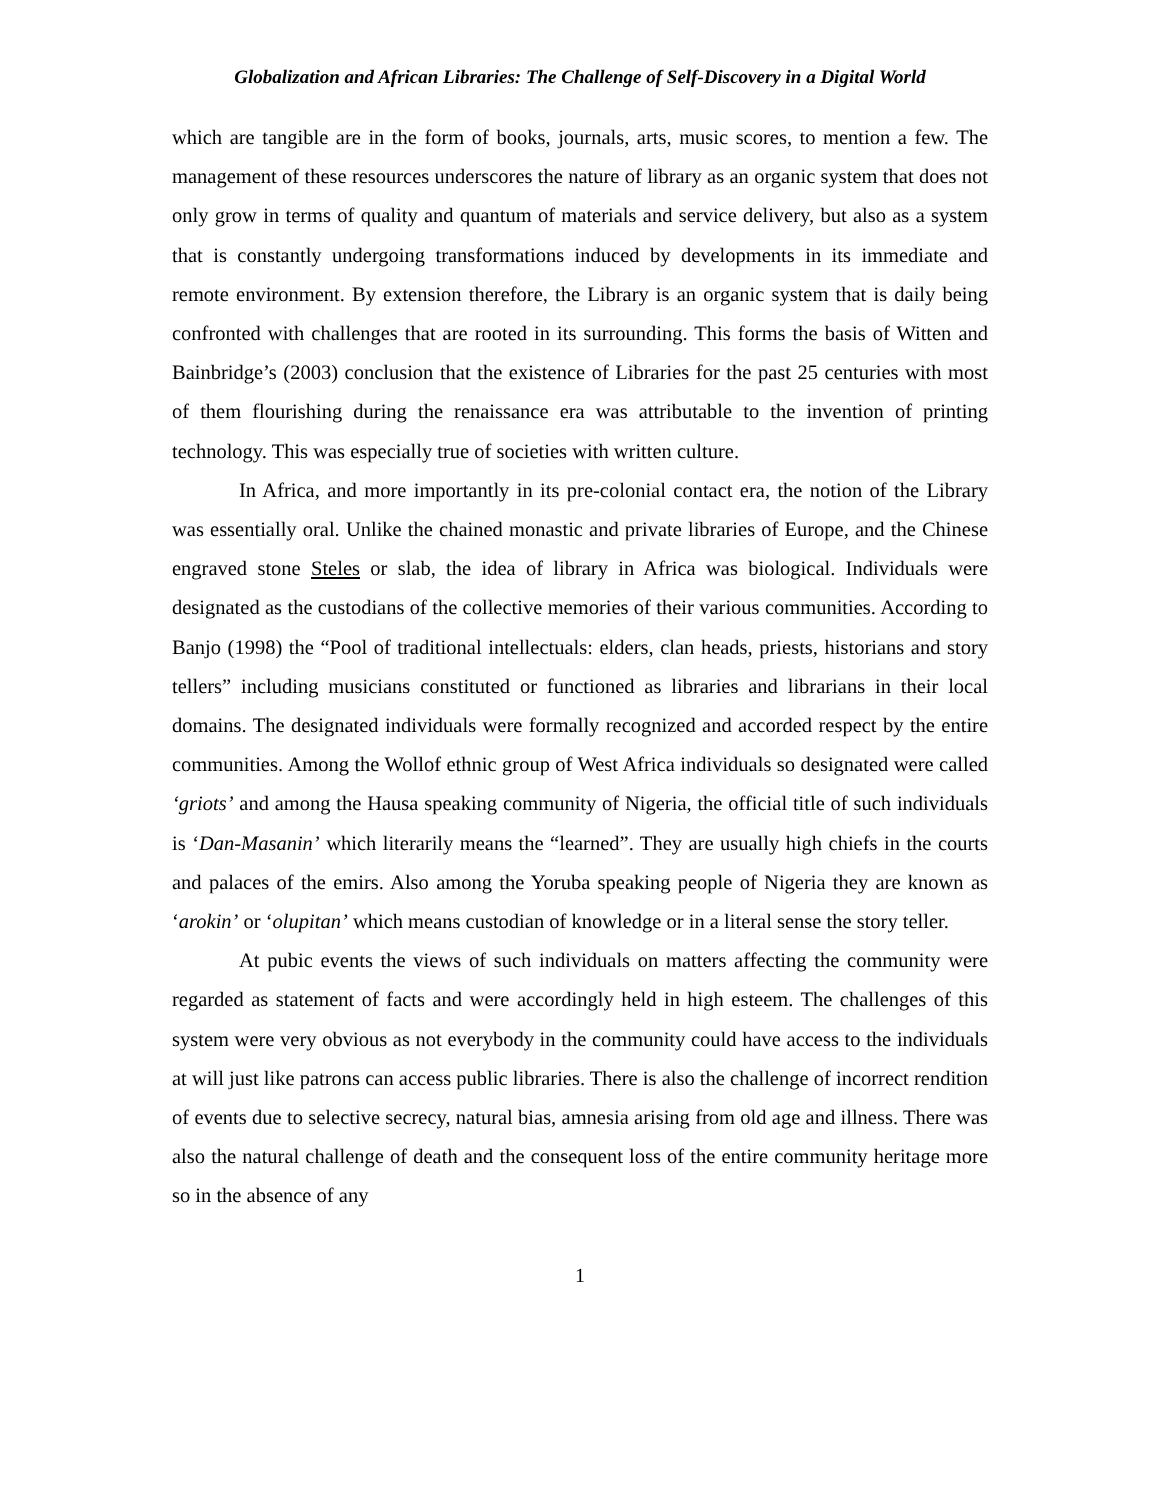Globalization and African Libraries: The Challenge of Self-Discovery in a Digital World
which are tangible are in the form of books, journals, arts, music scores, to mention a few. The management of these resources underscores the nature of library as an organic system that does not only grow in terms of quality and quantum of materials and service delivery, but also as a system that is constantly undergoing transformations induced by developments in its immediate and remote environment. By extension therefore, the Library is an organic system that is daily being confronted with challenges that are rooted in its surrounding. This forms the basis of Witten and Bainbridge’s (2003) conclusion that the existence of Libraries for the past 25 centuries with most of them flourishing during the renaissance era was attributable to the invention of printing technology. This was especially true of societies with written culture.
In Africa, and more importantly in its pre-colonial contact era, the notion of the Library was essentially oral. Unlike the chained monastic and private libraries of Europe, and the Chinese engraved stone Steles or slab, the idea of library in Africa was biological. Individuals were designated as the custodians of the collective memories of their various communities. According to Banjo (1998) the “Pool of traditional intellectuals: elders, clan heads, priests, historians and story tellers” including musicians constituted or functioned as libraries and librarians in their local domains. The designated individuals were formally recognized and accorded respect by the entire communities. Among the Wollof ethnic group of West Africa individuals so designated were called ‘griots’ and among the Hausa speaking community of Nigeria, the official title of such individuals is ‘Dan-Masanin’ which literarily means the “learned”. They are usually high chiefs in the courts and palaces of the emirs. Also among the Yoruba speaking people of Nigeria they are known as ‘arokin’ or ‘olupitan’ which means custodian of knowledge or in a literal sense the story teller.
At pubic events the views of such individuals on matters affecting the community were regarded as statement of facts and were accordingly held in high esteem. The challenges of this system were very obvious as not everybody in the community could have access to the individuals at will just like patrons can access public libraries. There is also the challenge of incorrect rendition of events due to selective secrecy, natural bias, amnesia arising from old age and illness. There was also the natural challenge of death and the consequent loss of the entire community heritage more so in the absence of any
1